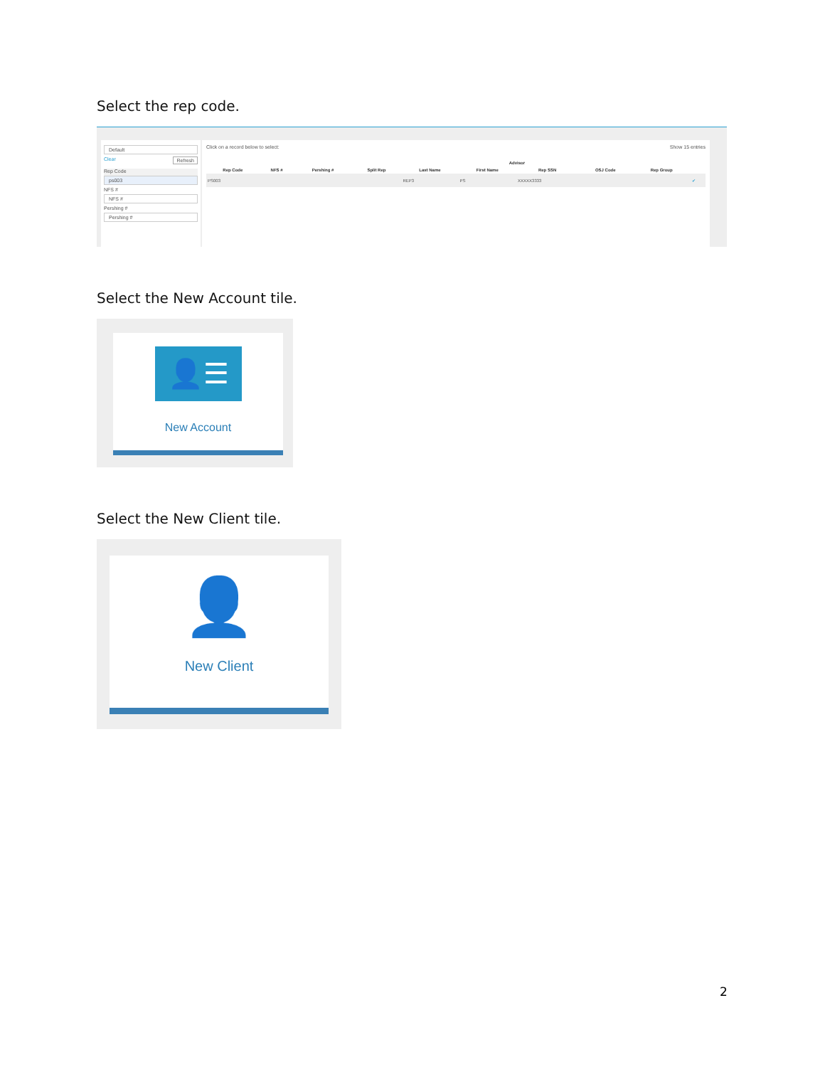Select the rep code.
Default
Clear Refresh
Rep Code
ps003
NFS #
NFS #
Pershing #
Pershing #
Click on a record below to select: Show 15 entries
| | | | | Advisor | | | | | |
| --- | --- | --- | --- | --- | --- | --- | --- | --- | --- |
| Rep Code | NFS # | Pershing # | Split Rep | Last Name | First Name | Rep SSN | OSJ Code | Rep Group | |
| PS003 | | | | REP3 | PS | XXXXX3333 | | | ✔ |
Select the New Account tile.
👤☰
New Account
Select the New Client tile.
👤
New Client
2